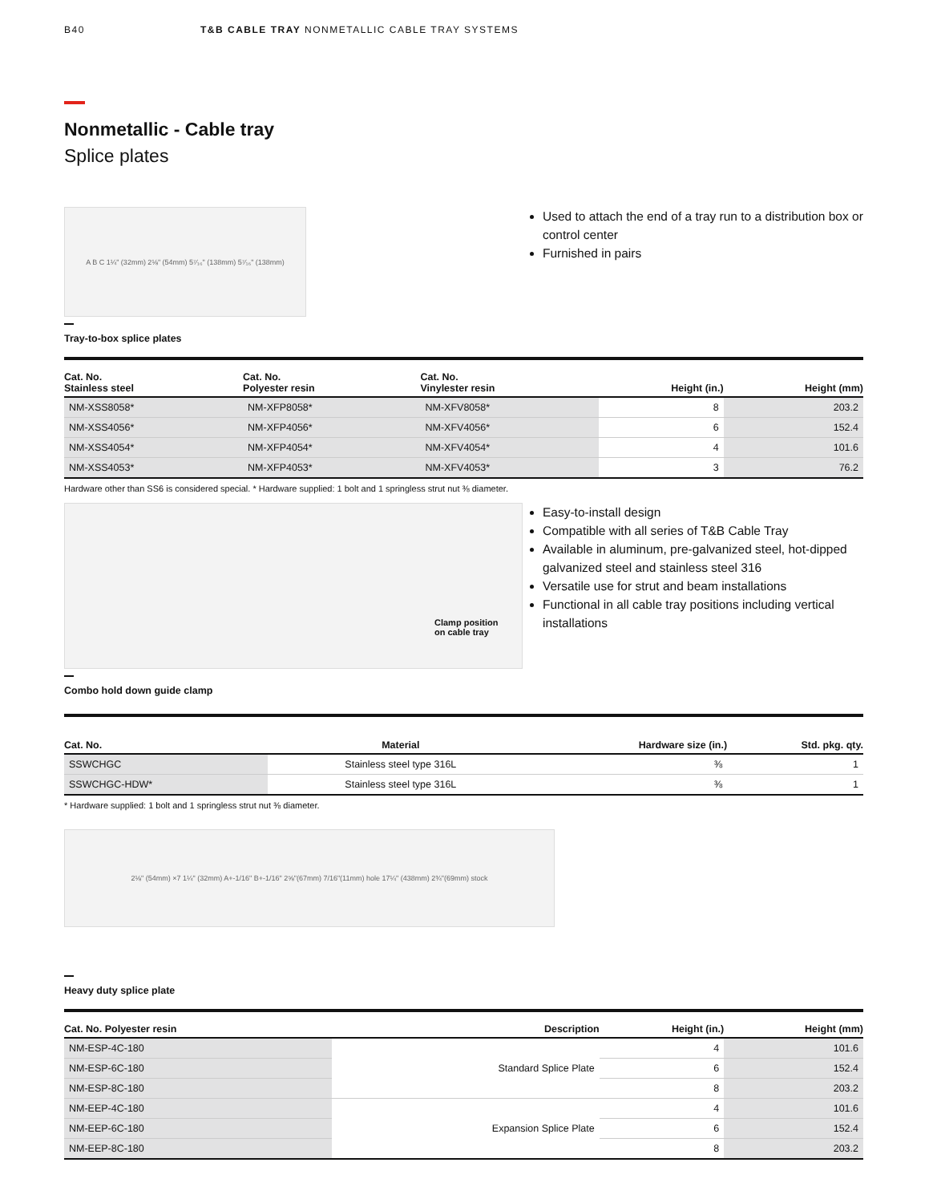B40 T&B CABLE TRAY NONMETALLIC CABLE TRAY SYSTEMS
Nonmetallic - Cable tray
Splice plates
A B C 1¼" (32mm) 2⅛" (54mm) 5⁷⁄₁₆" (138mm) 5⁷⁄₁₆" (138mm)
Used to attach the end of a tray run to a distribution box or control center
Furnished in pairs
Tray-to-box splice plates
| Cat. No. Stainless steel | Cat. No. Polyester resin | Cat. No. Vinylester resin | Height (in.) | Height (mm) |
| --- | --- | --- | --- | --- |
| NM-XSS8058* | NM-XFP8058* | NM-XFV8058* | 8 | 203.2 |
| NM-XSS4056* | NM-XFP4056* | NM-XFV4056* | 6 | 152.4 |
| NM-XSS4054* | NM-XFP4054* | NM-XFV4054* | 4 | 101.6 |
| NM-XSS4053* | NM-XFP4053* | NM-XFV4053* | 3 | 76.2 |
Hardware other than SS6 is considered special. * Hardware supplied: 1 bolt and 1 springless strut nut ⅜ diameter.
Clamp position
on cable tray
Easy-to-install design
Compatible with all series of T&B Cable Tray
Available in aluminum, pre-galvanized steel, hot-dipped galvanized steel and stainless steel 316
Versatile use for strut and beam installations
Functional in all cable tray positions including vertical installations
Combo hold down guide clamp
| Cat. No. | Material | Hardware size (in.) | Std. pkg. qty. |
| --- | --- | --- | --- |
| SSWCHGC | Stainless steel type 316L | ⅜ | 1 |
| SSWCHGC-HDW* | Stainless steel type 316L | ⅜ | 1 |
* Hardware supplied: 1 bolt and 1 springless strut nut ⅜ diameter.
2⅛" (54mm) ×7 1¼" (32mm) A+-1/16" B+-1/16" 2⅝"(67mm) 7/16"(11mm) hole 17¼" (438mm) 2¾"(69mm) stock
Heavy duty splice plate
| Cat. No. Polyester resin | Description | Height (in.) | Height (mm) |
| --- | --- | --- | --- |
| NM-ESP-4C-180 | Standard Splice Plate | 4 | 101.6 |
| NM-ESP-6C-180 | | 6 | 152.4 |
| NM-ESP-8C-180 | | 8 | 203.2 |
| NM-EEP-4C-180 | Expansion Splice Plate | 4 | 101.6 |
| NM-EEP-6C-180 | | 6 | 152.4 |
| NM-EEP-8C-180 | | 8 | 203.2 |